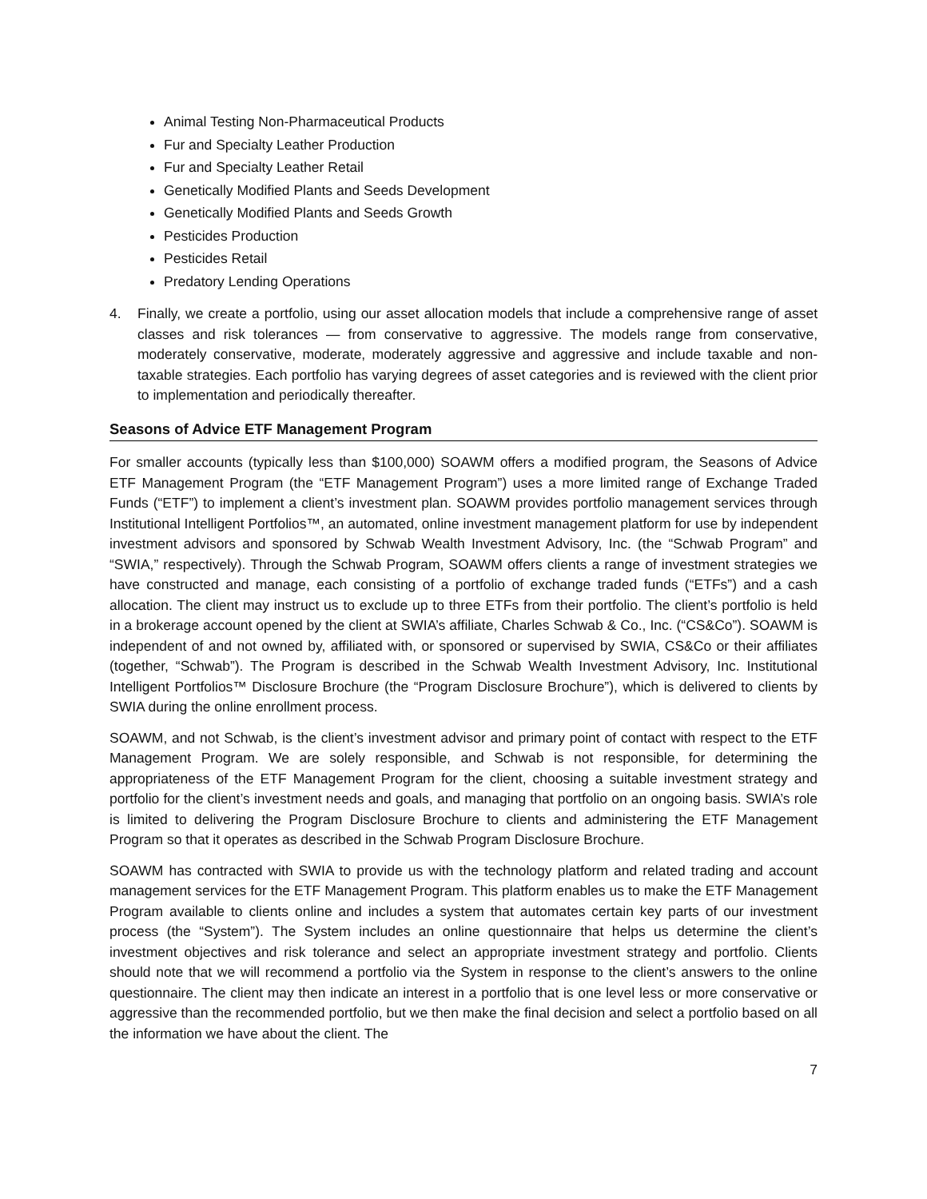Animal Testing Non-Pharmaceutical Products
Fur and Specialty Leather Production
Fur and Specialty Leather Retail
Genetically Modified Plants and Seeds Development
Genetically Modified Plants and Seeds Growth
Pesticides Production
Pesticides Retail
Predatory Lending Operations
4. Finally, we create a portfolio, using our asset allocation models that include a comprehensive range of asset classes and risk tolerances — from conservative to aggressive. The models range from conservative, moderately conservative, moderate, moderately aggressive and aggressive and include taxable and non-taxable strategies. Each portfolio has varying degrees of asset categories and is reviewed with the client prior to implementation and periodically thereafter.
Seasons of Advice ETF Management Program
For smaller accounts (typically less than $100,000) SOAWM offers a modified program, the Seasons of Advice ETF Management Program (the “ETF Management Program”) uses a more limited range of Exchange Traded Funds (“ETF”) to implement a client’s investment plan. SOAWM provides portfolio management services through Institutional Intelligent Portfolios™, an automated, online investment management platform for use by independent investment advisors and sponsored by Schwab Wealth Investment Advisory, Inc. (the “Schwab Program” and “SWIA,” respectively). Through the Schwab Program, SOAWM offers clients a range of investment strategies we have constructed and manage, each consisting of a portfolio of exchange traded funds (“ETFs”) and a cash allocation. The client may instruct us to exclude up to three ETFs from their portfolio. The client’s portfolio is held in a brokerage account opened by the client at SWIA’s affiliate, Charles Schwab & Co., Inc. (“CS&Co”). SOAWM is independent of and not owned by, affiliated with, or sponsored or supervised by SWIA, CS&Co or their affiliates (together, “Schwab”). The Program is described in the Schwab Wealth Investment Advisory, Inc. Institutional Intelligent Portfolios™ Disclosure Brochure (the “Program Disclosure Brochure”), which is delivered to clients by SWIA during the online enrollment process.
SOAWM, and not Schwab, is the client’s investment advisor and primary point of contact with respect to the ETF Management Program. We are solely responsible, and Schwab is not responsible, for determining the appropriateness of the ETF Management Program for the client, choosing a suitable investment strategy and portfolio for the client’s investment needs and goals, and managing that portfolio on an ongoing basis. SWIA’s role is limited to delivering the Program Disclosure Brochure to clients and administering the ETF Management Program so that it operates as described in the Schwab Program Disclosure Brochure.
SOAWM has contracted with SWIA to provide us with the technology platform and related trading and account management services for the ETF Management Program. This platform enables us to make the ETF Management Program available to clients online and includes a system that automates certain key parts of our investment process (the “System”). The System includes an online questionnaire that helps us determine the client’s investment objectives and risk tolerance and select an appropriate investment strategy and portfolio. Clients should note that we will recommend a portfolio via the System in response to the client’s answers to the online questionnaire. The client may then indicate an interest in a portfolio that is one level less or more conservative or aggressive than the recommended portfolio, but we then make the final decision and select a portfolio based on all the information we have about the client. The
7